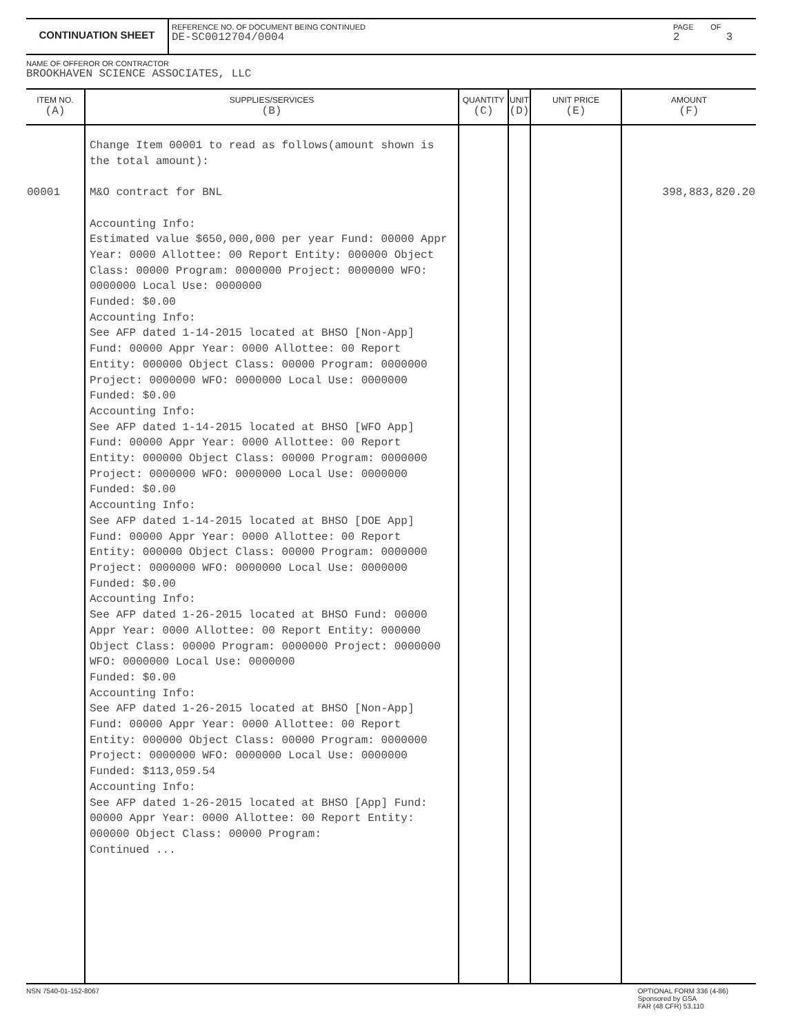CONTINUATION SHEET
REFERENCE NO. OF DOCUMENT BEING CONTINUED
DE-SC0012704/0004
PAGE OF
2 3
NAME OF OFFEROR OR CONTRACTOR
BROOKHAVEN SCIENCE ASSOCIATES, LLC
| ITEM NO. (A) | SUPPLIES/SERVICES (B) | QUANTITY (C) | UNIT (D) | UNIT PRICE (E) | AMOUNT (F) |
| --- | --- | --- | --- | --- | --- |
| 00001 | Change Item 00001 to read as follows(amount shown is the total amount): M&O contract for BNL Accounting Info: Estimated value $650,000,000 per year Fund: 00000 Appr Year: 0000 Allottee: 00 Report Entity: 000000 Object Class: 00000 Program: 0000000 Project: 0000000 WFO: 0000000 Local Use: 0000000 Funded: $0.00 Accounting Info: See AFP dated 1-14-2015 located at BHSO [Non-App] Fund: 00000 Appr Year: 0000 Allottee: 00 Report Entity: 000000 Object Class: 00000 Program: 0000000 Project: 0000000 WFO: 0000000 Local Use: 0000000 Funded: $0.00 Accounting Info: See AFP dated 1-14-2015 located at BHSO [WFO App] Fund: 00000 Appr Year: 0000 Allottee: 00 Report Entity: 000000 Object Class: 00000 Program: 0000000 Project: 0000000 WFO: 0000000 Local Use: 0000000 Funded: $0.00 Accounting Info: See AFP dated 1-14-2015 located at BHSO [DOE App] Fund: 00000 Appr Year: 0000 Allottee: 00 Report Entity: 000000 Object Class: 00000 Program: 0000000 Project: 0000000 WFO: 0000000 Local Use: 0000000 Funded: $0.00 Accounting Info: See AFP dated 1-26-2015 located at BHSO Fund: 00000 Appr Year: 0000 Allottee: 00 Report Entity: 000000 Object Class: 00000 Program: 0000000 Project: 0000000 WFO: 0000000 Local Use: 0000000 Funded: $0.00 Accounting Info: See AFP dated 1-26-2015 located at BHSO [Non-App] Fund: 00000 Appr Year: 0000 Allottee: 00 Report Entity: 000000 Object Class: 00000 Program: 0000000 Project: 0000000 WFO: 0000000 Local Use: 0000000 Funded: $113,059.54 Accounting Info: See AFP dated 1-26-2015 located at BHSO [App] Fund: 00000 Appr Year: 0000 Allottee: 00 Report Entity: 000000 Object Class: 00000 Program: Continued ... | | | | 398,883,820.20 |
NSN 7540-01-152-8067 OPTIONAL FORM 336 (4-86)
Sponsored by GSA
FAR (48 CFR) 53.110